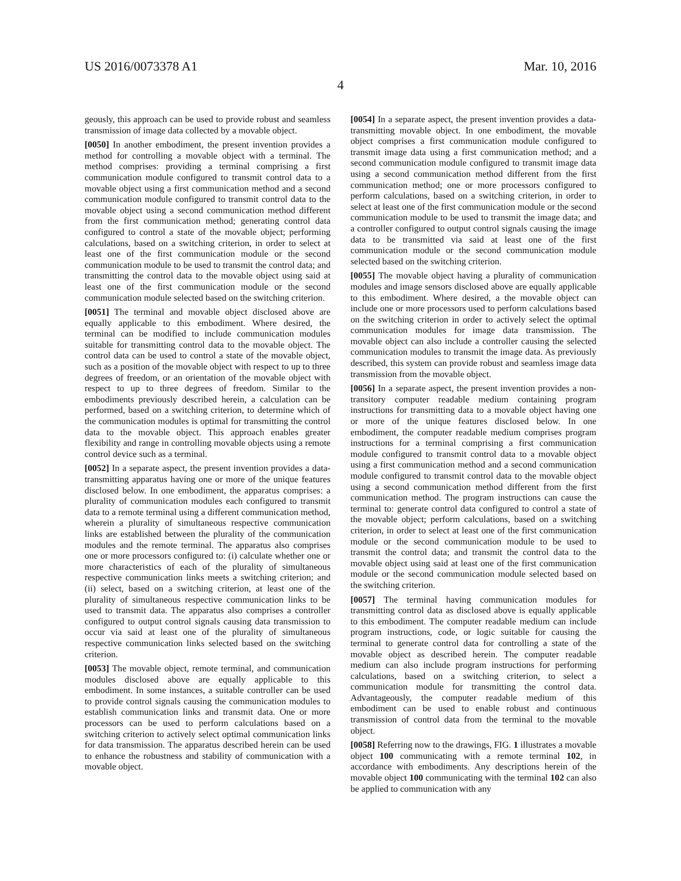US 2016/0073378 A1 Mar. 10, 2016
4
geously, this approach can be used to provide robust and seamless transmission of image data collected by a movable object.
[0050] In another embodiment, the present invention provides a method for controlling a movable object with a terminal. The method comprises: providing a terminal comprising a first communication module configured to transmit control data to a movable object using a first communication method and a second communication module configured to transmit control data to the movable object using a second communication method different from the first communication method; generating control data configured to control a state of the movable object; performing calculations, based on a switching criterion, in order to select at least one of the first communication module or the second communication module to be used to transmit the control data; and transmitting the control data to the movable object using said at least one of the first communication module or the second communication module selected based on the switching criterion.
[0051] The terminal and movable object disclosed above are equally applicable to this embodiment. Where desired, the terminal can be modified to include communication modules suitable for transmitting control data to the movable object. The control data can be used to control a state of the movable object, such as a position of the movable object with respect to up to three degrees of freedom, or an orientation of the movable object with respect to up to three degrees of freedom. Similar to the embodiments previously described herein, a calculation can be performed, based on a switching criterion, to determine which of the communication modules is optimal for transmitting the control data to the movable object. This approach enables greater flexibility and range in controlling movable objects using a remote control device such as a terminal.
[0052] In a separate aspect, the present invention provides a data-transmitting apparatus having one or more of the unique features disclosed below. In one embodiment, the apparatus comprises: a plurality of communication modules each configured to transmit data to a remote terminal using a different communication method, wherein a plurality of simultaneous respective communication links are established between the plurality of the communication modules and the remote terminal. The apparatus also comprises one or more processors configured to: (i) calculate whether one or more characteristics of each of the plurality of simultaneous respective communication links meets a switching criterion; and (ii) select, based on a switching criterion, at least one of the plurality of simultaneous respective communication links to be used to transmit data. The apparatus also comprises a controller configured to output control signals causing data transmission to occur via said at least one of the plurality of simultaneous respective communication links selected based on the switching criterion.
[0053] The movable object, remote terminal, and communication modules disclosed above are equally applicable to this embodiment. In some instances, a suitable controller can be used to provide control signals causing the communication modules to establish communication links and transmit data. One or more processors can be used to perform calculations based on a switching criterion to actively select optimal communication links for data transmission. The apparatus described herein can be used to enhance the robustness and stability of communication with a movable object.
[0054] In a separate aspect, the present invention provides a data-transmitting movable object. In one embodiment, the movable object comprises a first communication module configured to transmit image data using a first communication method; and a second communication module configured to transmit image data using a second communication method different from the first communication method; one or more processors configured to perform calculations, based on a switching criterion, in order to select at least one of the first communication module or the second communication module to be used to transmit the image data; and a controller configured to output control signals causing the image data to be transmitted via said at least one of the first communication module or the second communication module selected based on the switching criterion.
[0055] The movable object having a plurality of communication modules and image sensors disclosed above are equally applicable to this embodiment. Where desired, a the movable object can include one or more processors used to perform calculations based on the switching criterion in order to actively select the optimal communication modules for image data transmission. The movable object can also include a controller causing the selected communication modules to transmit the image data. As previously described, this system can provide robust and seamless image data transmission from the movable object.
[0056] In a separate aspect, the present invention provides a non-transitory computer readable medium containing program instructions for transmitting data to a movable object having one or more of the unique features disclosed below. In one embodiment, the computer readable medium comprises program instructions for a terminal comprising a first communication module configured to transmit control data to a movable object using a first communication method and a second communication module configured to transmit control data to the movable object using a second communication method different from the first communication method. The program instructions can cause the terminal to: generate control data configured to control a state of the movable object; perform calculations, based on a switching criterion, in order to select at least one of the first communication module or the second communication module to be used to transmit the control data; and transmit the control data to the movable object using said at least one of the first communication module or the second communication module selected based on the switching criterion.
[0057] The terminal having communication modules for transmitting control data as disclosed above is equally applicable to this embodiment. The computer readable medium can include program instructions, code, or logic suitable for causing the terminal to generate control data for controlling a state of the movable object as described herein. The computer readable medium can also include program instructions for performing calculations, based on a switching criterion, to select a communication module for transmitting the control data. Advantageously, the computer readable medium of this embodiment can be used to enable robust and continuous transmission of control data from the terminal to the movable object.
[0058] Referring now to the drawings, FIG. 1 illustrates a movable object 100 communicating with a remote terminal 102, in accordance with embodiments. Any descriptions herein of the movable object 100 communicating with the terminal 102 can also be applied to communication with any